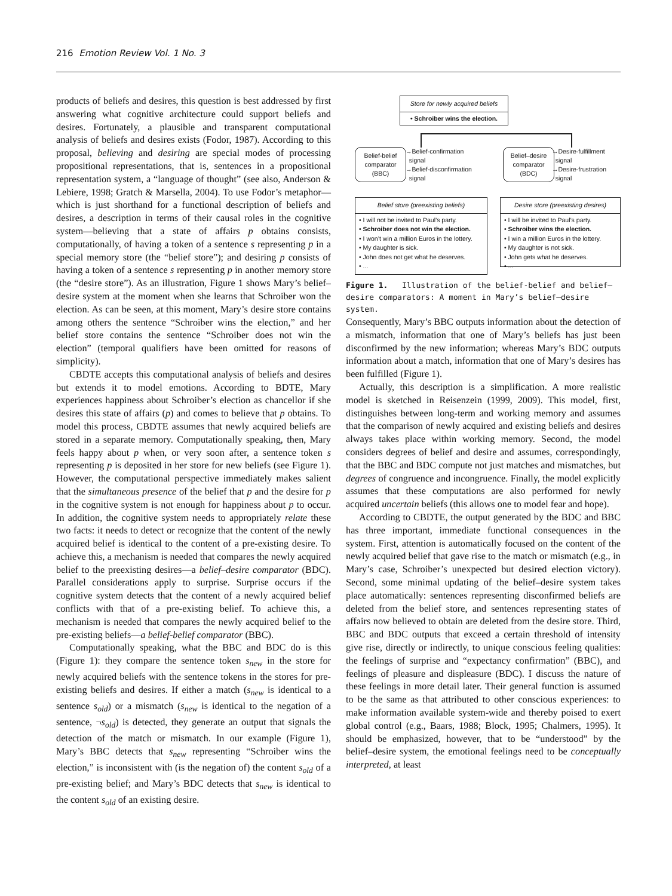216 Emotion Review Vol. 1 No. 3
products of beliefs and desires, this question is best addressed by first answering what cognitive architecture could support beliefs and desires. Fortunately, a plausible and transparent computational analysis of beliefs and desires exists (Fodor, 1987). According to this proposal, believing and desiring are special modes of processing propositional representations, that is, sentences in a propositional representation system, a “language of thought” (see also, Anderson & Lebiere, 1998; Gratch & Marsella, 2004). To use Fodor’s metaphor—which is just shorthand for a functional description of beliefs and desires, a description in terms of their causal roles in the cognitive system—believing that a state of affairs p obtains consists, computationally, of having a token of a sentence s representing p in a special memory store (the “belief store”); and desiring p consists of having a token of a sentence s representing p in another memory store (the “desire store”). As an illustration, Figure 1 shows Mary’s belief–desire system at the moment when she learns that Schroiber won the election. As can be seen, at this moment, Mary’s desire store contains among others the sentence “Schroiber wins the election,” and her belief store contains the sentence “Schroiber does not win the election” (temporal qualifiers have been omitted for reasons of simplicity).
CBDTE accepts this computational analysis of beliefs and desires but extends it to model emotions. According to BDTE, Mary experiences happiness about Schroiber’s election as chancellor if she desires this state of affairs (p) and comes to believe that p obtains. To model this process, CBDTE assumes that newly acquired beliefs are stored in a separate memory. Computationally speaking, then, Mary feels happy about p when, or very soon after, a sentence token s representing p is deposited in her store for new beliefs (see Figure 1). However, the computational perspective immediately makes salient that the simultaneous presence of the belief that p and the desire for p in the cognitive system is not enough for happiness about p to occur. In addition, the cognitive system needs to appropriately relate these two facts: it needs to detect or recognize that the content of the newly acquired belief is identical to the content of a pre-existing desire. To achieve this, a mechanism is needed that compares the newly acquired belief to the preexisting desires—a belief–desire comparator (BDC). Parallel considerations apply to surprise. Surprise occurs if the cognitive system detects that the content of a newly acquired belief conflicts with that of a pre-existing belief. To achieve this, a mechanism is needed that compares the newly acquired belief to the pre-existing beliefs—a belief-belief comparator (BBC).
Computationally speaking, what the BBC and BDC do is this (Figure 1): they compare the sentence token s<sub>new</sub> in the store for newly acquired beliefs with the sentence tokens in the stores for pre-existing beliefs and desires. If either a match (s<sub>new</sub> is identical to a sentence s<sub>old</sub>) or a mismatch (s<sub>new</sub> is identical to the negation of a sentence, ¬s<sub>old</sub>) is detected, they generate an output that signals the detection of the match or mismatch. In our example (Figure 1), Mary’s BBC detects that s<sub>new</sub> representing “Schroiber wins the election,” is inconsistent with (is the negation of) the content s<sub>old</sub> of a pre-existing belief; and Mary’s BDC detects that s<sub>new</sub> is identical to the content s<sub>old</sub> of an existing desire.
Store for newly acquired beliefs
• Schroiber wins the election.
Belief-belief comparator (BBC)
→Belief-confirmation
signal
→Belief-disconfirmation
signal
Belief–desire comparator (BDC)
→Desire-fulfillment
signal
→Desire-frustration
signal
Belief store (preexisting beliefs)
• I will not be invited to Paul’s party.
• Schroiber does not win the election.
• I won’t win a million Euros in the lottery.
• My daughter is sick.
• John does not get what he deserves.
• ...
Desire store (preexisting desires)
• I will be invited to Paul’s party.
• Schroiber wins the election.
• I win a million Euros in the lottery.
• My daughter is not sick.
• John gets what he deserves.
• ...
Figure 1. Illustration of the belief-belief and belief–desire comparators: A moment in Mary’s belief–desire system.
Consequently, Mary’s BBC outputs information about the detection of a mismatch, information that one of Mary’s beliefs has just been disconfirmed by the new information; whereas Mary’s BDC outputs information about a match, information that one of Mary’s desires has been fulfilled (Figure 1).
Actually, this description is a simplification. A more realistic model is sketched in Reisenzein (1999, 2009). This model, first, distinguishes between long-term and working memory and assumes that the comparison of newly acquired and existing beliefs and desires always takes place within working memory. Second, the model considers degrees of belief and desire and assumes, correspondingly, that the BBC and BDC compute not just matches and mismatches, but degrees of congruence and incongruence. Finally, the model explicitly assumes that these computations are also performed for newly acquired uncertain beliefs (this allows one to model fear and hope).
According to CBDTE, the output generated by the BDC and BBC has three important, immediate functional consequences in the system. First, attention is automatically focused on the content of the newly acquired belief that gave rise to the match or mismatch (e.g., in Mary’s case, Schroiber’s unexpected but desired election victory). Second, some minimal updating of the belief–desire system takes place automatically: sentences representing disconfirmed beliefs are deleted from the belief store, and sentences representing states of affairs now believed to obtain are deleted from the desire store. Third, BBC and BDC outputs that exceed a certain threshold of intensity give rise, directly or indirectly, to unique conscious feeling qualities: the feelings of surprise and “expectancy confirmation” (BBC), and feelings of pleasure and displeasure (BDC). I discuss the nature of these feelings in more detail later. Their general function is assumed to be the same as that attributed to other conscious experiences: to make information available system-wide and thereby poised to exert global control (e.g., Baars, 1988; Block, 1995; Chalmers, 1995). It should be emphasized, however, that to be “understood” by the belief–desire system, the emotional feelings need to be conceptually interpreted, at least